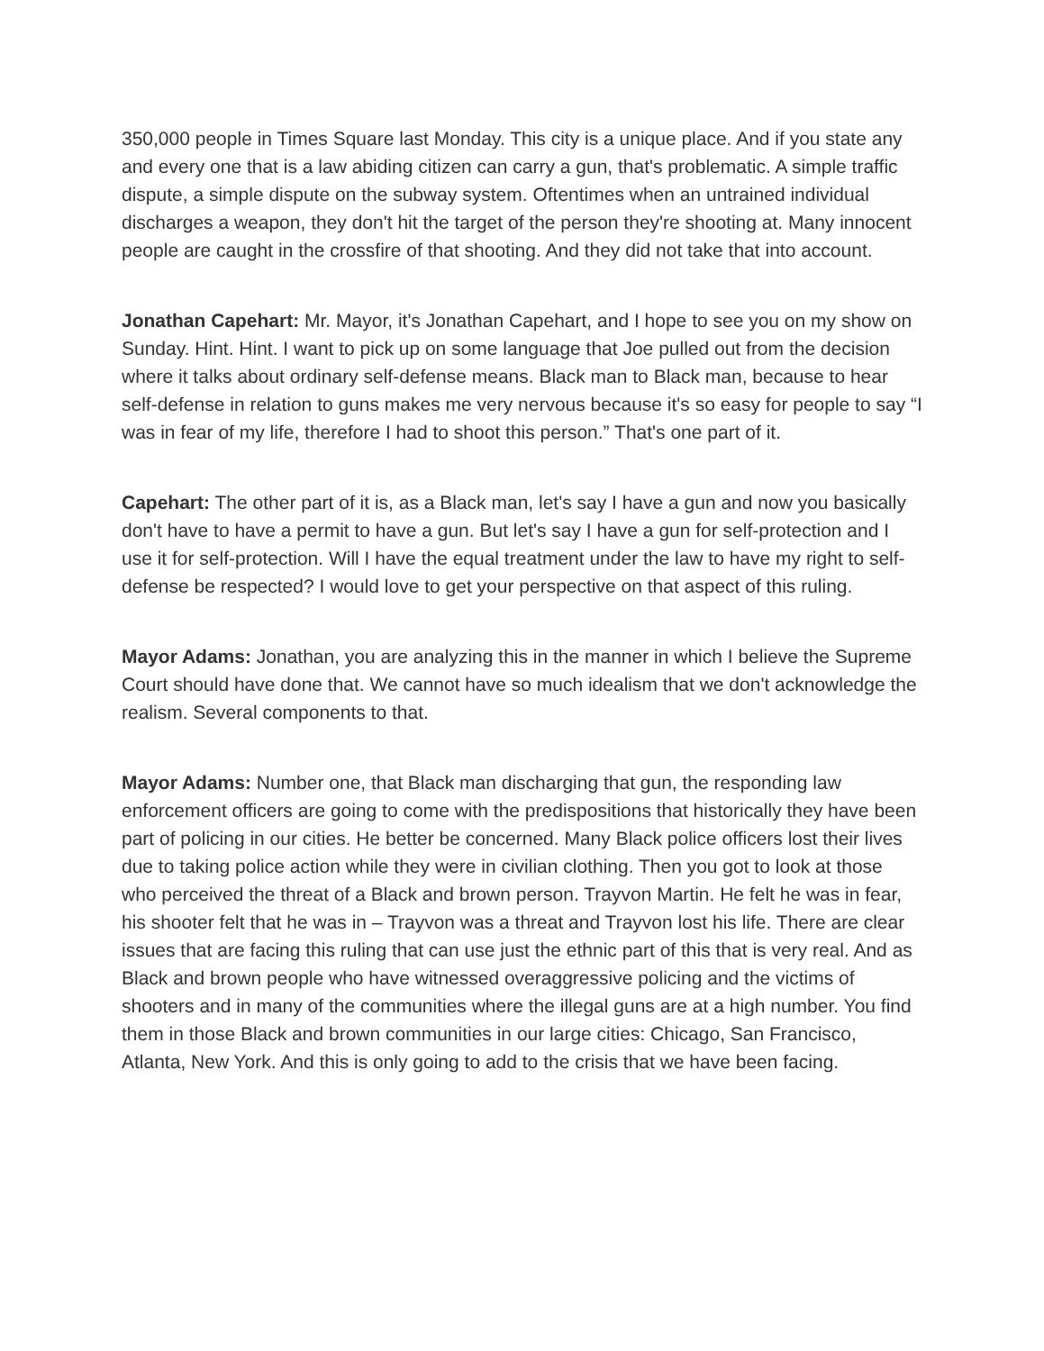350,000 people in Times Square last Monday. This city is a unique place. And if you state any and every one that is a law abiding citizen can carry a gun, that's problematic. A simple traffic dispute, a simple dispute on the subway system. Oftentimes when an untrained individual discharges a weapon, they don't hit the target of the person they're shooting at. Many innocent people are caught in the crossfire of that shooting. And they did not take that into account.
Jonathan Capehart: Mr. Mayor, it's Jonathan Capehart, and I hope to see you on my show on Sunday. Hint. Hint. I want to pick up on some language that Joe pulled out from the decision where it talks about ordinary self-defense means. Black man to Black man, because to hear self-defense in relation to guns makes me very nervous because it's so easy for people to say “I was in fear of my life, therefore I had to shoot this person.” That's one part of it.
Capehart: The other part of it is, as a Black man, let's say I have a gun and now you basically don't have to have a permit to have a gun. But let's say I have a gun for self-protection and I use it for self-protection. Will I have the equal treatment under the law to have my right to self-defense be respected? I would love to get your perspective on that aspect of this ruling.
Mayor Adams: Jonathan, you are analyzing this in the manner in which I believe the Supreme Court should have done that. We cannot have so much idealism that we don't acknowledge the realism. Several components to that.
Mayor Adams: Number one, that Black man discharging that gun, the responding law enforcement officers are going to come with the predispositions that historically they have been part of policing in our cities. He better be concerned. Many Black police officers lost their lives due to taking police action while they were in civilian clothing. Then you got to look at those who perceived the threat of a Black and brown person. Trayvon Martin. He felt he was in fear, his shooter felt that he was in – Trayvon was a threat and Trayvon lost his life. There are clear issues that are facing this ruling that can use just the ethnic part of this that is very real. And as Black and brown people who have witnessed overaggressive policing and the victims of shooters and in many of the communities where the illegal guns are at a high number. You find them in those Black and brown communities in our large cities: Chicago, San Francisco, Atlanta, New York. And this is only going to add to the crisis that we have been facing.